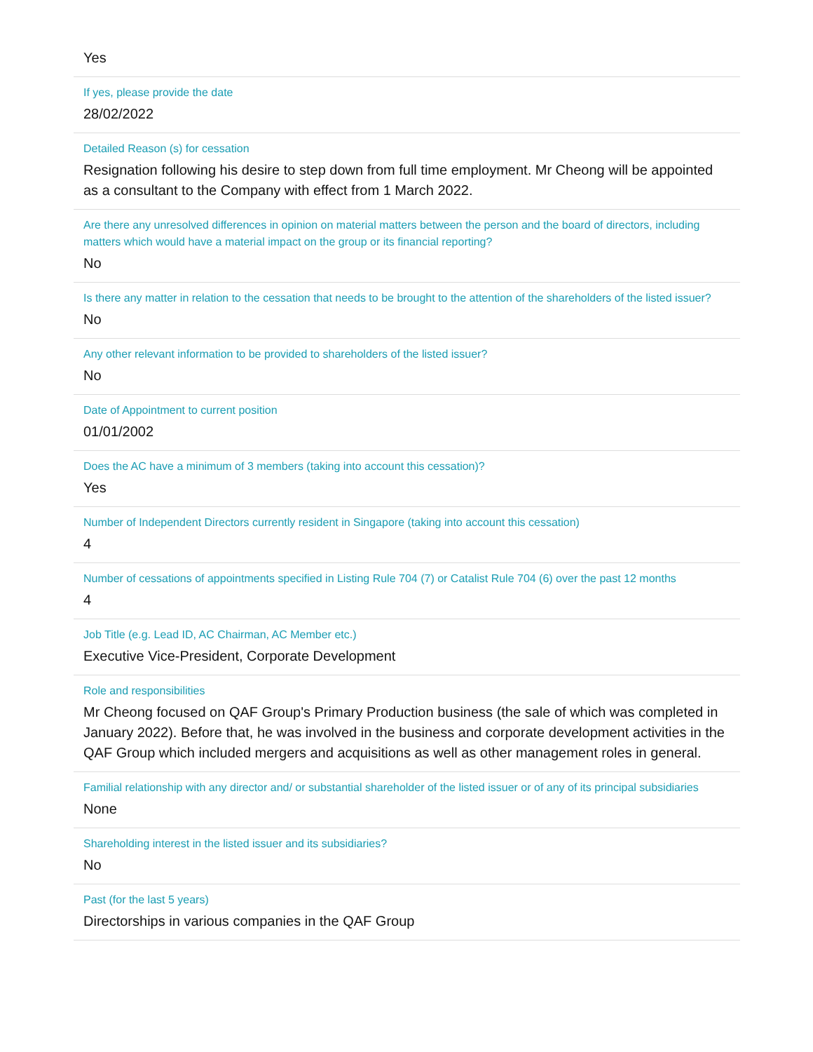Yes
If yes, please provide the date
28/02/2022
Detailed Reason (s) for cessation
Resignation following his desire to step down from full time employment. Mr Cheong will be appointed as a consultant to the Company with effect from 1 March 2022.
Are there any unresolved differences in opinion on material matters between the person and the board of directors, including matters which would have a material impact on the group or its financial reporting?
No
Is there any matter in relation to the cessation that needs to be brought to the attention of the shareholders of the listed issuer?
No
Any other relevant information to be provided to shareholders of the listed issuer?
No
Date of Appointment to current position
01/01/2002
Does the AC have a minimum of 3 members (taking into account this cessation)?
Yes
Number of Independent Directors currently resident in Singapore (taking into account this cessation)
4
Number of cessations of appointments specified in Listing Rule 704 (7) or Catalist Rule 704 (6) over the past 12 months
4
Job Title (e.g. Lead ID, AC Chairman, AC Member etc.)
Executive Vice-President, Corporate Development
Role and responsibilities
Mr Cheong focused on QAF Group's Primary Production business (the sale of which was completed in January 2022). Before that, he was involved in the business and corporate development activities in the QAF Group which included mergers and acquisitions as well as other management roles in general.
Familial relationship with any director and/ or substantial shareholder of the listed issuer or of any of its principal subsidiaries
None
Shareholding interest in the listed issuer and its subsidiaries?
No
Past (for the last 5 years)
Directorships in various companies in the QAF Group